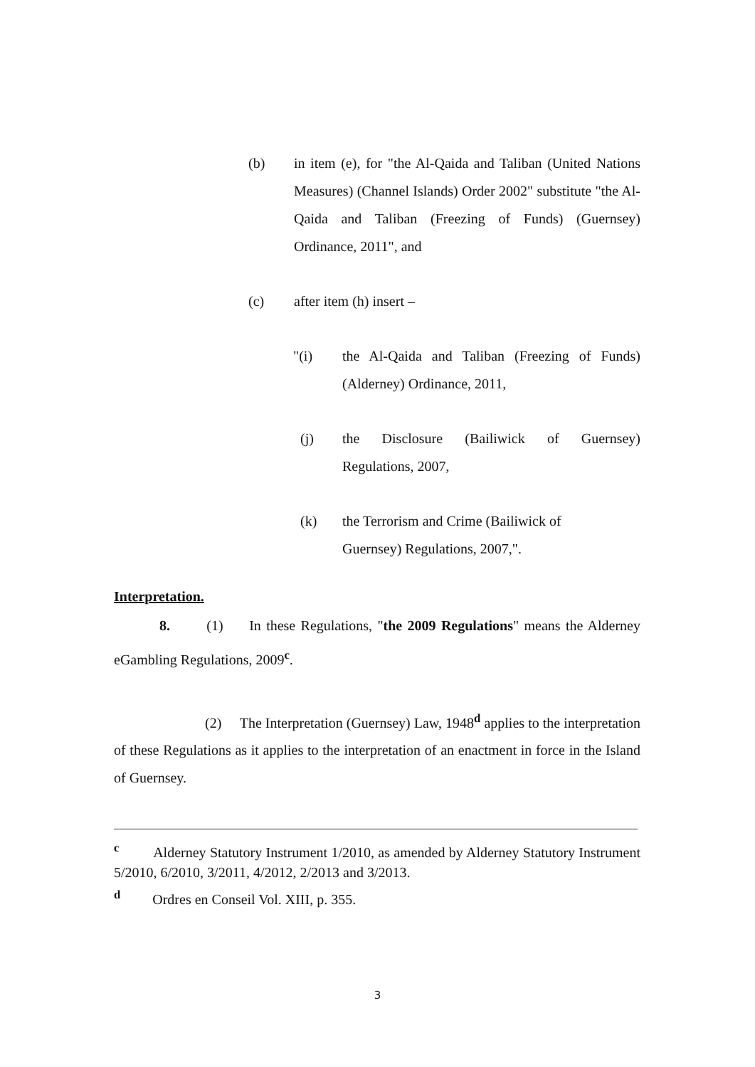(b) in item (e), for "the Al-Qaida and Taliban (United Nations Measures) (Channel Islands) Order 2002" substitute "the Al-Qaida and Taliban (Freezing of Funds) (Guernsey) Ordinance, 2011", and
(c) after item (h) insert –
"(i) the Al-Qaida and Taliban (Freezing of Funds) (Alderney) Ordinance, 2011,
(j) the Disclosure (Bailiwick of Guernsey) Regulations, 2007,
(k) the Terrorism and Crime (Bailiwick of
Guernsey) Regulations, 2007,".
Interpretation.
8. (1) In these Regulations, "the 2009 Regulations" means the Alderney eGambling Regulations, 2009<sup>c</sup>.
(2) The Interpretation (Guernsey) Law, 1948<sup>d</sup> applies to the interpretation of these Regulations as it applies to the interpretation of an enactment in force in the Island of Guernsey.
<sup>c</sup> Alderney Statutory Instrument 1/2010, as amended by Alderney Statutory Instrument 5/2010, 6/2010, 3/2011, 4/2012, 2/2013 and 3/2013.
<sup>d</sup> Ordres en Conseil Vol. XIII, p. 355.
3